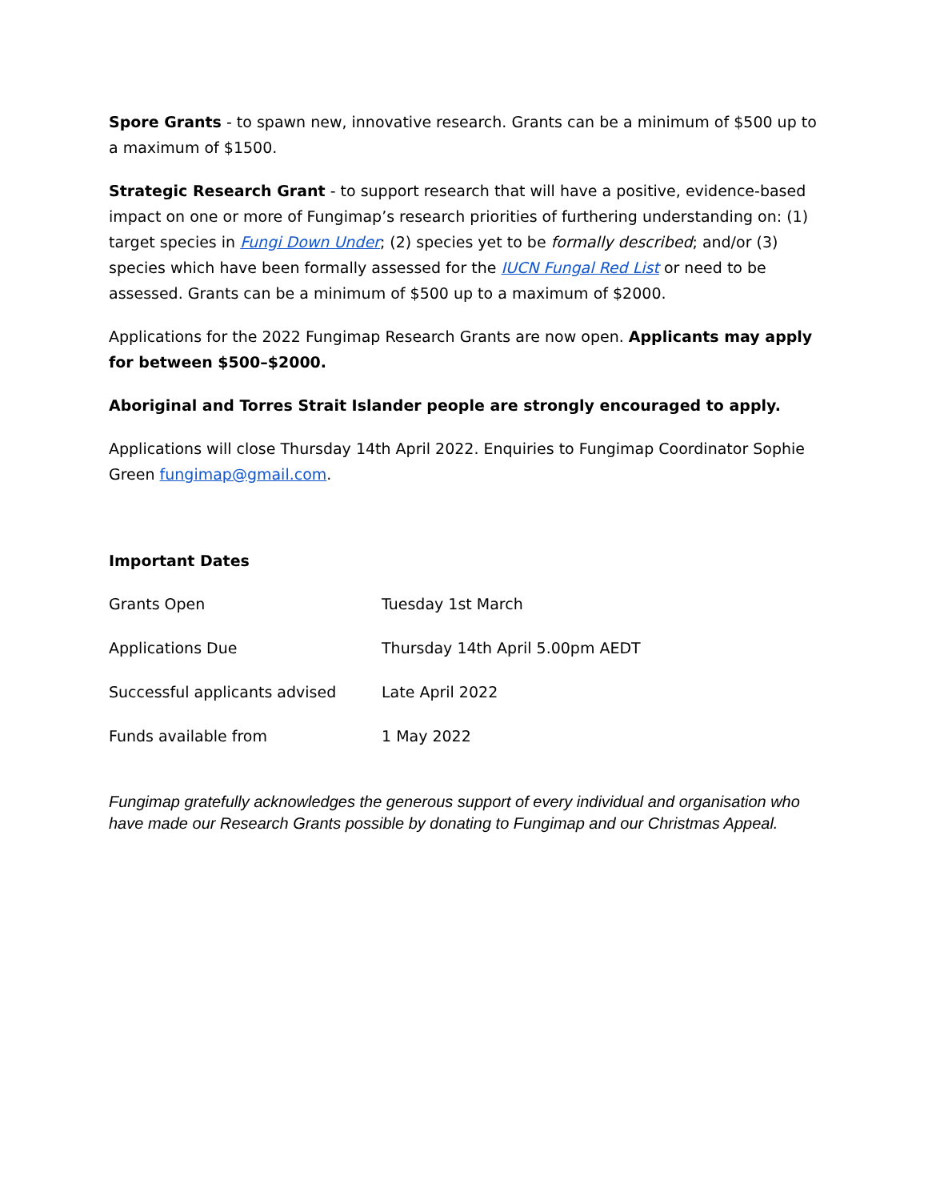Spore Grants - to spawn new, innovative research. Grants can be a minimum of $500 up to a maximum of $1500.
Strategic Research Grant - to support research that will have a positive, evidence-based impact on one or more of Fungimap’s research priorities of furthering understanding on: (1) target species in Fungi Down Under; (2) species yet to be formally described; and/or (3) species which have been formally assessed for the IUCN Fungal Red List or need to be assessed. Grants can be a minimum of $500 up to a maximum of $2000.
Applications for the 2022 Fungimap Research Grants are now open. Applicants may apply for between $500–$2000.
Aboriginal and Torres Strait Islander people are strongly encouraged to apply.
Applications will close Thursday 14th April 2022. Enquiries to Fungimap Coordinator Sophie Green fungimap@gmail.com.
Important Dates
| Grants Open | Tuesday 1st March |
| Applications Due | Thursday 14th April 5.00pm AEDT |
| Successful applicants advised | Late April 2022 |
| Funds available from | 1 May 2022 |
Fungimap gratefully acknowledges the generous support of every individual and organisation who have made our Research Grants possible by donating to Fungimap and our Christmas Appeal.